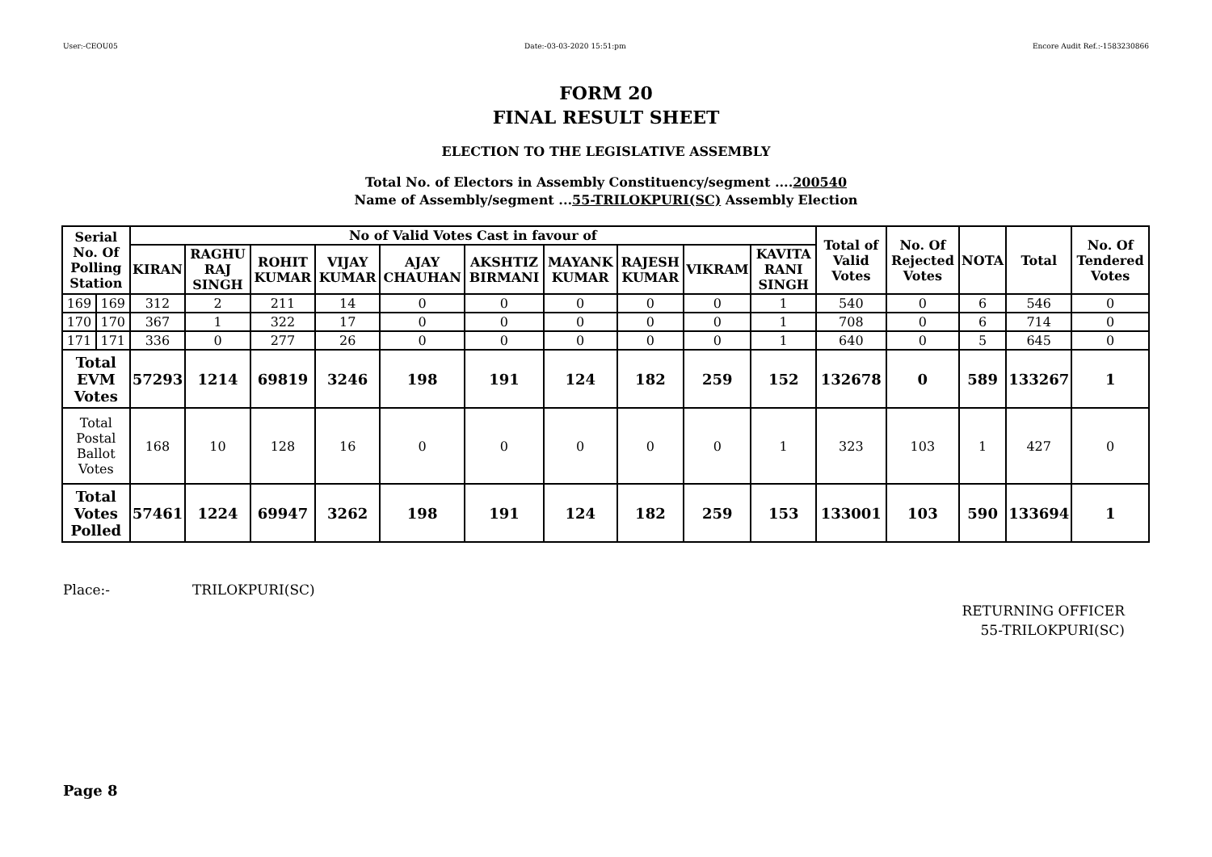User:-CEOU05 Date:-03-03-2020 15:51:pm Encore Audit Ref.:-1583230866
FORM 20
FINAL RESULT SHEET
ELECTION TO THE LEGISLATIVE ASSEMBLY
Total No. of Electors in Assembly Constituency/segment ....200540
Name of Assembly/segment ...55-TRILOKPURI(SC) Assembly Election
| Serial No. Of Polling Station | | No of Valid Votes Cast in favour of | | | | | | | | | | Total of Valid Votes | No. Of Rejected Votes | NOTA | Total | No. Of Tendered Votes |
| --- | --- | --- | --- | --- | --- | --- | --- | --- | --- | --- | --- | --- | --- | --- | --- | --- |
| | | KIRAN | RAGHU RAJ SINGH | ROHIT KUMAR | VIJAY KUMAR | AJAY CHAUHAN | AKSHTIZ BIRMANI | MAYANK KUMAR | RAJESH KUMAR | VIKRAM | KAVITA RANI SINGH | | | | | |
| 169 | 169 | 312 | 2 | 211 | 14 | 0 | 0 | 0 | 0 | 0 | 1 | 540 | 0 | 6 | 546 | 0 |
| 170 | 170 | 367 | 1 | 322 | 17 | 0 | 0 | 0 | 0 | 0 | 1 | 708 | 0 | 6 | 714 | 0 |
| 171 | 171 | 336 | 0 | 277 | 26 | 0 | 0 | 0 | 0 | 0 | 1 | 640 | 0 | 5 | 645 | 0 |
| Total EVM Votes | | 57293 | 1214 | 69819 | 3246 | 198 | 191 | 124 | 182 | 259 | 152 | 132678 | 0 | 589 | 133267 | 1 |
| Total Postal Ballot Votes | | 168 | 10 | 128 | 16 | 0 | 0 | 0 | 0 | 0 | 1 | 323 | 103 | 1 | 427 | 0 |
| Total Votes Polled | | 57461 | 1224 | 69947 | 3262 | 198 | 191 | 124 | 182 | 259 | 153 | 133001 | 103 | 590 | 133694 | 1 |
Place:- TRILOKPURI(SC)
RETURNING OFFICER
55-TRILOKPURI(SC)
Page 8